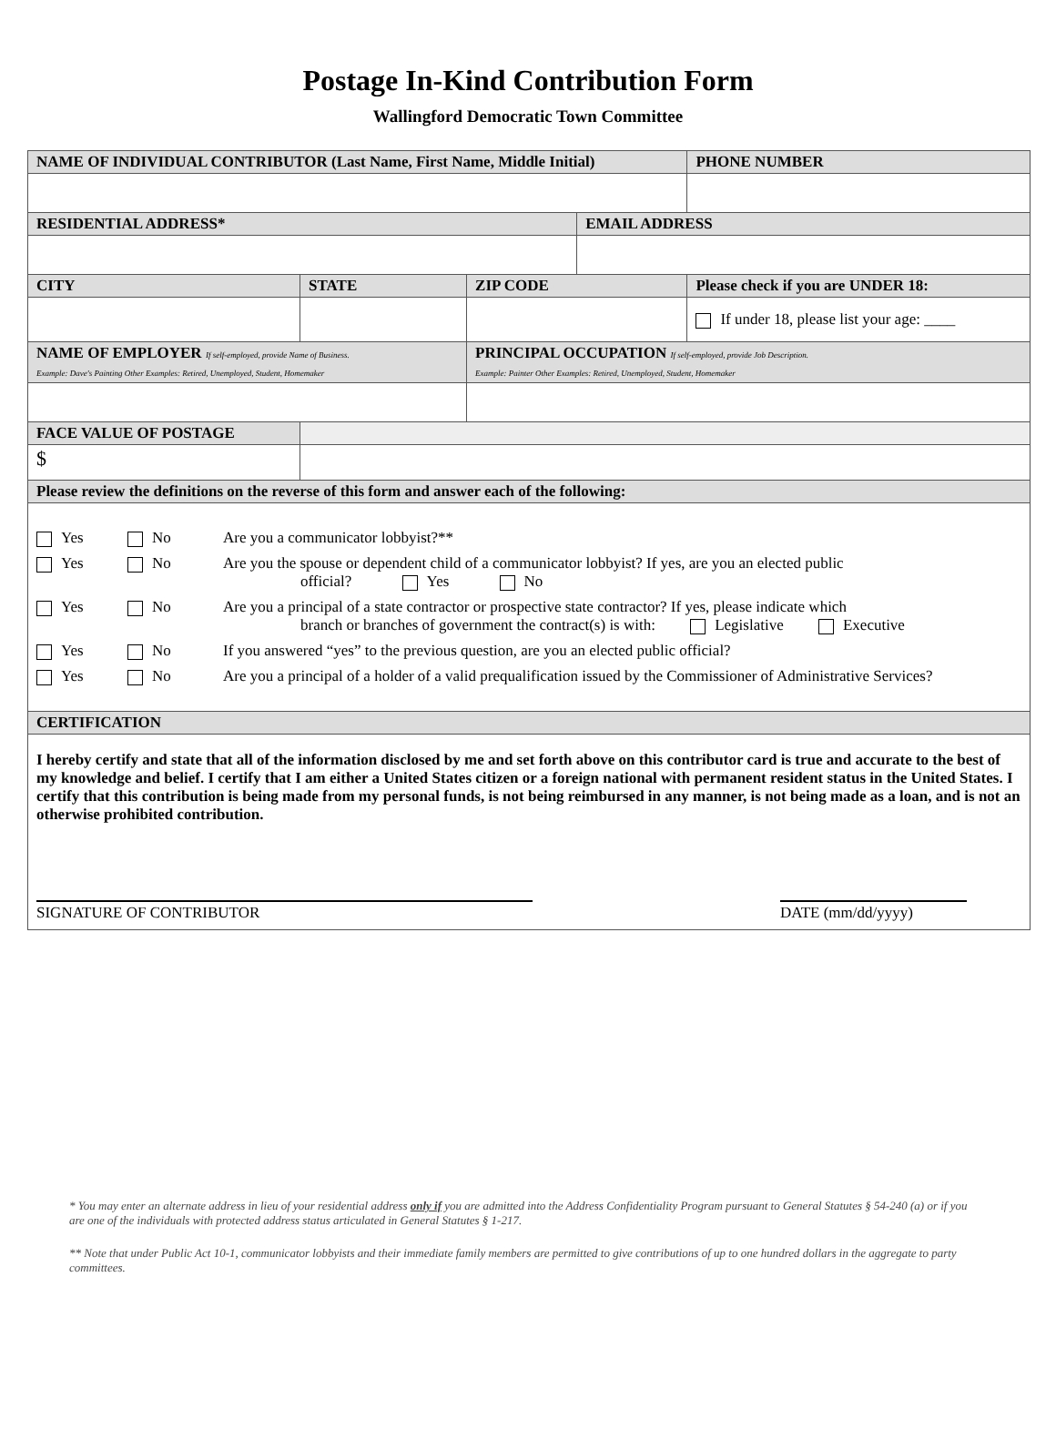Postage In-Kind Contribution Form
Wallingford Democratic Town Committee
| NAME OF INDIVIDUAL CONTRIBUTOR (Last Name, First Name, Middle Initial) | | | | | PHONE NUMBER |
| RESIDENTIAL ADDRESS* | | | | EMAIL ADDRESS | |
| CITY | | STATE | ZIP CODE | | Please check if you are UNDER 18: |
| | | | | | If under 18, please list your age: ____ |
| NAME OF EMPLOYER If self-employed, provide Name of Business. Example: Dave's Painting Other Examples: Retired, Unemployed, Student, Homemaker | | | PRINCIPAL OCCUPATION If self-employed, provide Job Description. Example: Painter Other Examples: Retired, Unemployed, Student, Homemaker | | |
| FACE VALUE OF POSTAGE | | | | | |
| $ | | | | | |
| Please review the definitions on the reverse of this form and answer each of the following: | | | | | |
| Yes No Are you a communicator lobbyist?** Yes No Are you the spouse or dependent child of a communicator lobbyist? If yes, are you an elected public official? Yes No Yes No Are you a principal of a state contractor or prospective state contractor? If yes, please indicate which branch or branches of government the contract(s) is with: Legislative Executive Yes No If you answered “yes” to the previous question, are you an elected public official? Yes No Are you a principal of a holder of a valid prequalification issued by the Commissioner of Administrative Services? | | | | | |
| CERTIFICATION | | | | | |
| I hereby certify and state that all of the information disclosed by me and set forth above on this contributor card is true and accurate to the best of my knowledge and belief. I certify that I am either a United States citizen or a foreign national with permanent resident status in the United States. I certify that this contribution is being made from my personal funds, is not being reimbursed in any manner, is not being made as a loan, and is not an otherwise prohibited contribution. SIGNATURE OF CONTRIBUTOR DATE (mm/dd/yyyy) | | | | | |
* You may enter an alternate address in lieu of your residential address only if you are admitted into the Address Confidentiality Program pursuant to General Statutes § 54-240 (a) or if you are one of the individuals with protected address status articulated in General Statutes § 1-217.
** Note that under Public Act 10-1, communicator lobbyists and their immediate family members are permitted to give contributions of up to one hundred dollars in the aggregate to party committees.